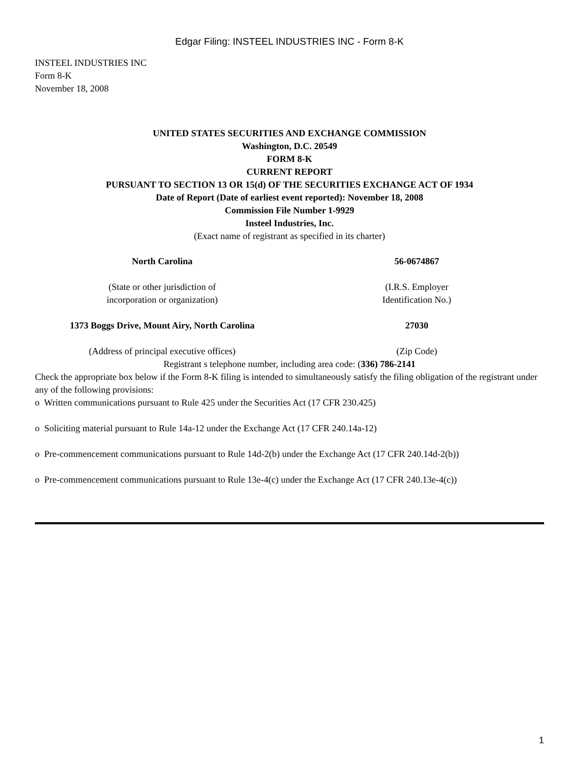Edgar Filing: INSTEEL INDUSTRIES INC - Form 8-K
INSTEEL INDUSTRIES INC
Form 8-K
November 18, 2008
UNITED STATES SECURITIES AND EXCHANGE COMMISSION
Washington, D.C. 20549
FORM 8-K
CURRENT REPORT
PURSUANT TO SECTION 13 OR 15(d) OF THE SECURITIES EXCHANGE ACT OF 1934
Date of Report (Date of earliest event reported): November 18, 2008
Commission File Number 1-9929
Insteel Industries, Inc.
(Exact name of registrant as specified in its charter)
| North Carolina | 56-0674867 |
| (State or other jurisdiction of incorporation or organization) | (I.R.S. Employer Identification No.) |
| 1373 Boggs Drive, Mount Airy, North Carolina | 27030 |
| (Address of principal executive offices) | (Zip Code) |
Registrant s telephone number, including area code: (336) 786-2141
Check the appropriate box below if the Form 8-K filing is intended to simultaneously satisfy the filing obligation of the registrant under any of the following provisions:
o Written communications pursuant to Rule 425 under the Securities Act (17 CFR 230.425)
o Soliciting material pursuant to Rule 14a-12 under the Exchange Act (17 CFR 240.14a-12)
o Pre-commencement communications pursuant to Rule 14d-2(b) under the Exchange Act (17 CFR 240.14d-2(b))
o Pre-commencement communications pursuant to Rule 13e-4(c) under the Exchange Act (17 CFR 240.13e-4(c))
1